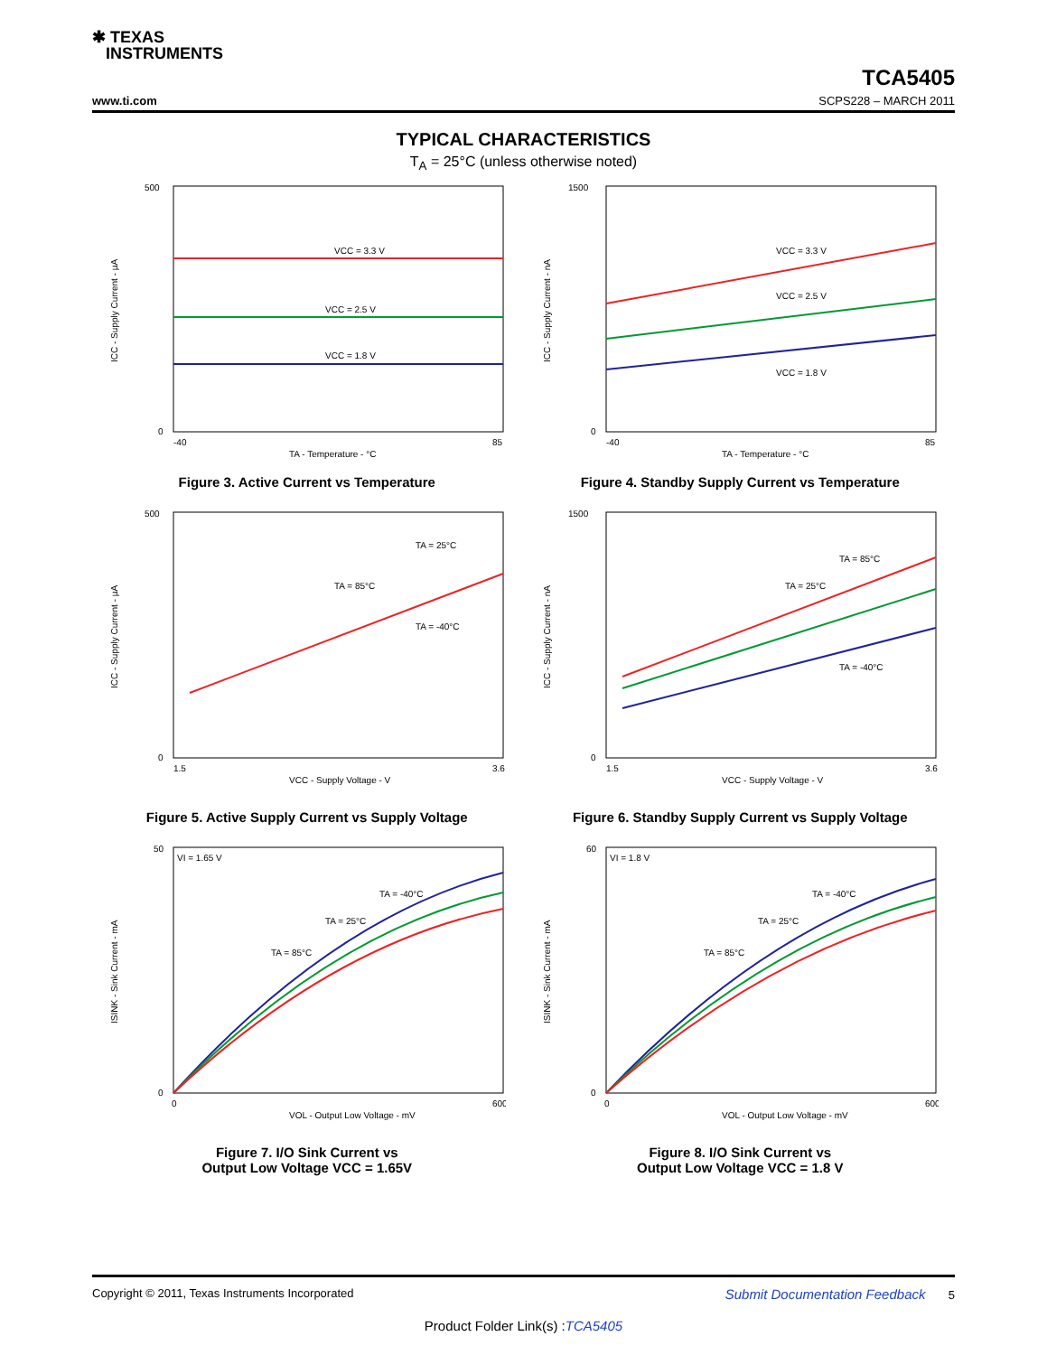✱ TEXAS
INSTRUMENTS
TCA5405
www.ti.com SCPS228 – MARCH 2011
TYPICAL CHARACTERISTICS
T<sub>A</sub> = 25°C (unless otherwise noted)
VCC = 3.3 V
VCC = 2.5 V
VCC = 1.8 V
500
0
-40
85
TA - Temperature - °C
ICC - Supply Current - µA
Figure 3. Active Current vs Temperature
VCC = 3.3 V
VCC = 2.5 V
VCC = 1.8 V
1500
0
-40
85
TA - Temperature - °C
ICC - Supply Current - nA
Figure 4. Standby Supply Current vs Temperature
TA = 25°C
TA = 85°C
TA = -40°C
500
0
1.5
3.6
VCC - Supply Voltage - V
ICC - Supply Current - µA
Figure 5. Active Supply Current vs Supply Voltage
TA = 85°C
TA = 25°C
TA = -40°C
1500
0
1.5
3.6
VCC - Supply Voltage - V
ICC - Supply Current - nA
Figure 6. Standby Supply Current vs Supply Voltage
VI = 1.65 V
TA = -40°C
TA = 25°C
TA = 85°C
50
0
0
600
VOL - Output Low Voltage - mV
ISINK - Sink Current - mA
Figure 7. I/O Sink Current vs
Output Low Voltage VCC = 1.65V
VI = 1.8 V
TA = -40°C
TA = 25°C
TA = 85°C
60
0
0
600
VOL - Output Low Voltage - mV
ISINK - Sink Current - mA
Figure 8. I/O Sink Current vs
Output Low Voltage VCC = 1.8 V
Copyright © 2011, Texas Instruments Incorporated Submit Documentation Feedback 5
Product Folder Link(s) :TCA5405